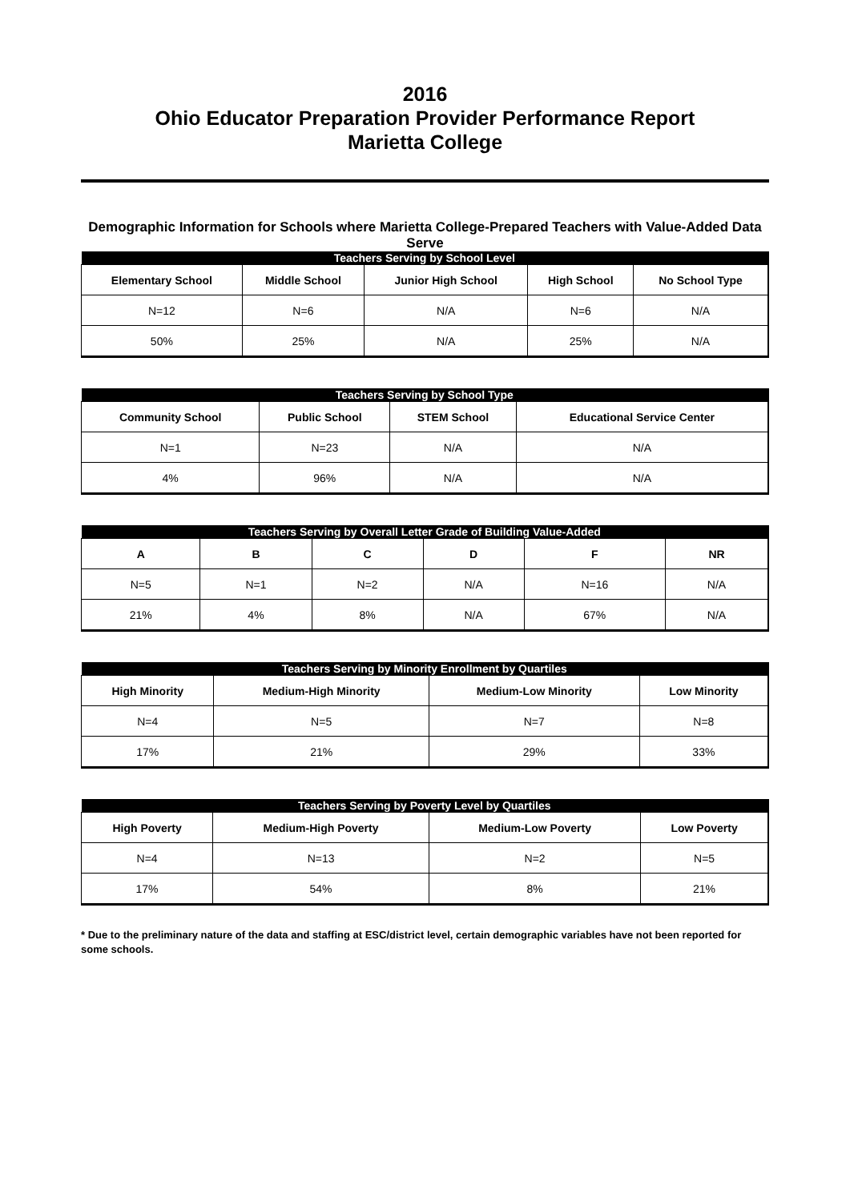2016
Ohio Educator Preparation Provider Performance Report
Marietta College
Demographic Information for Schools where Marietta College-Prepared Teachers with Value-Added Data Serve
| Teachers Serving by School Level | | | | |
| --- | --- | --- | --- | --- |
| Elementary School | Middle School | Junior High School | High School | No School Type |
| N=12 | N=6 | N/A | N=6 | N/A |
| 50% | 25% | N/A | 25% | N/A |
| Teachers Serving by School Type | | | |
| --- | --- | --- | --- |
| Community School | Public School | STEM School | Educational Service Center |
| N=1 | N=23 | N/A | N/A |
| 4% | 96% | N/A | N/A |
| Teachers Serving by Overall Letter Grade of Building Value-Added | | | | | |
| --- | --- | --- | --- | --- | --- |
| A | B | C | D | F | NR |
| N=5 | N=1 | N=2 | N/A | N=16 | N/A |
| 21% | 4% | 8% | N/A | 67% | N/A |
| Teachers Serving by Minority Enrollment by Quartiles | | | |
| --- | --- | --- | --- |
| High Minority | Medium-High Minority | Medium-Low Minority | Low Minority |
| N=4 | N=5 | N=7 | N=8 |
| 17% | 21% | 29% | 33% |
| Teachers Serving by Poverty Level by Quartiles | | | |
| --- | --- | --- | --- |
| High Poverty | Medium-High Poverty | Medium-Low Poverty | Low Poverty |
| N=4 | N=13 | N=2 | N=5 |
| 17% | 54% | 8% | 21% |
* Due to the preliminary nature of the data and staffing at ESC/district level, certain demographic variables have not been reported for some schools.